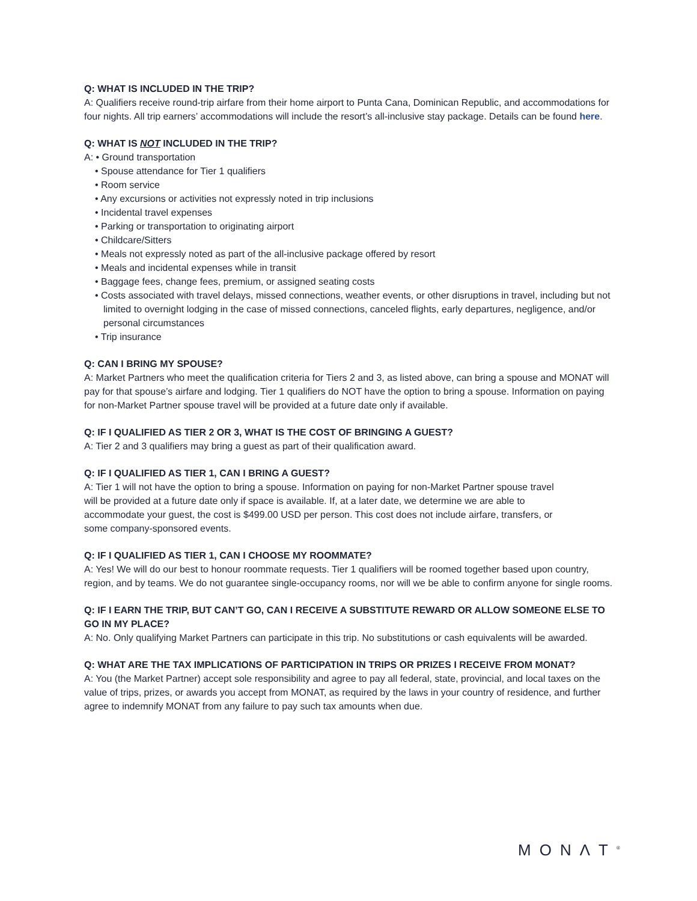Q: WHAT IS INCLUDED IN THE TRIP?
A: Qualifiers receive round-trip airfare from their home airport to Punta Cana, Dominican Republic, and accommodations for four nights. All trip earners’ accommodations will include the resort’s all-inclusive stay package. Details can be found here.
Q: WHAT IS NOT INCLUDED IN THE TRIP?
A: • Ground transportation
• Spouse attendance for Tier 1 qualifiers
• Room service
• Any excursions or activities not expressly noted in trip inclusions
• Incidental travel expenses
• Parking or transportation to originating airport
• Childcare/Sitters
• Meals not expressly noted as part of the all-inclusive package offered by resort
• Meals and incidental expenses while in transit
• Baggage fees, change fees, premium, or assigned seating costs
• Costs associated with travel delays, missed connections, weather events, or other disruptions in travel, including but not limited to overnight lodging in the case of missed connections, canceled flights, early departures, negligence, and/or personal circumstances
• Trip insurance
Q: CAN I BRING MY SPOUSE?
A: Market Partners who meet the qualification criteria for Tiers 2 and 3, as listed above, can bring a spouse and MONAT will pay for that spouse’s airfare and lodging. Tier 1 qualifiers do NOT have the option to bring a spouse. Information on paying for non-Market Partner spouse travel will be provided at a future date only if available.
Q: IF I QUALIFIED AS TIER 2 OR 3, WHAT IS THE COST OF BRINGING A GUEST?
A: Tier 2 and 3 qualifiers may bring a guest as part of their qualification award.
Q: IF I QUALIFIED AS TIER 1, CAN I BRING A GUEST?
A: Tier 1 will not have the option to bring a spouse. Information on paying for non-Market Partner spouse travel
will be provided at a future date only if space is available. If, at a later date, we determine we are able to
accommodate your guest, the cost is $499.00 USD per person. This cost does not include airfare, transfers, or
some company-sponsored events.
Q: IF I QUALIFIED AS TIER 1, CAN I CHOOSE MY ROOMMATE?
A: Yes! We will do our best to honour roommate requests. Tier 1 qualifiers will be roomed together based upon country, region, and by teams. We do not guarantee single-occupancy rooms, nor will we be able to confirm anyone for single rooms.
Q: IF I EARN THE TRIP, BUT CAN’T GO, CAN I RECEIVE A SUBSTITUTE REWARD OR ALLOW SOMEONE ELSE TO GO IN MY PLACE?
A: No. Only qualifying Market Partners can participate in this trip. No substitutions or cash equivalents will be awarded.
Q: WHAT ARE THE TAX IMPLICATIONS OF PARTICIPATION IN TRIPS OR PRIZES I RECEIVE FROM MONAT?
A: You (the Market Partner) accept sole responsibility and agree to pay all federal, state, provincial, and local taxes on the value of trips, prizes, or awards you accept from MONAT, as required by the laws in your country of residence, and further agree to indemnify MONAT from any failure to pay such tax amounts when due.
MONΛT<sup>®</sup>